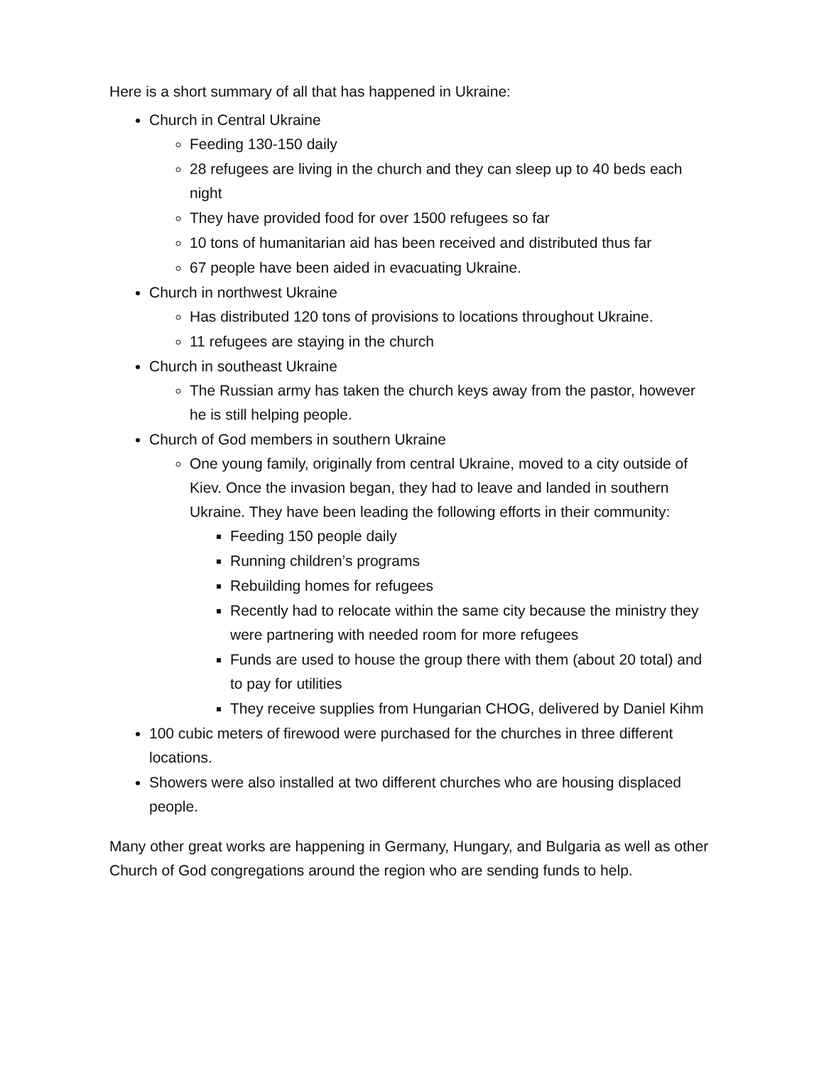Here is a short summary of all that has happened in Ukraine:
Church in Central Ukraine
Feeding 130-150 daily
28 refugees are living in the church and they can sleep up to 40 beds each night
They have provided food for over 1500 refugees so far
10 tons of humanitarian aid has been received and distributed thus far
67 people have been aided in evacuating Ukraine.
Church in northwest Ukraine
Has distributed 120 tons of provisions to locations throughout Ukraine.
11 refugees are staying in the church
Church in southeast Ukraine
The Russian army has taken the church keys away from the pastor, however he is still helping people.
Church of God members in southern Ukraine
One young family, originally from central Ukraine, moved to a city outside of Kiev. Once the invasion began, they had to leave and landed in southern Ukraine. They have been leading the following efforts in their community:
Feeding 150 people daily
Running children’s programs
Rebuilding homes for refugees
Recently had to relocate within the same city because the ministry they were partnering with needed room for more refugees
Funds are used to house the group there with them (about 20 total) and to pay for utilities
They receive supplies from Hungarian CHOG, delivered by Daniel Kihm
100 cubic meters of firewood were purchased for the churches in three different locations.
Showers were also installed at two different churches who are housing displaced people.
Many other great works are happening in Germany, Hungary, and Bulgaria as well as other Church of God congregations around the region who are sending funds to help.